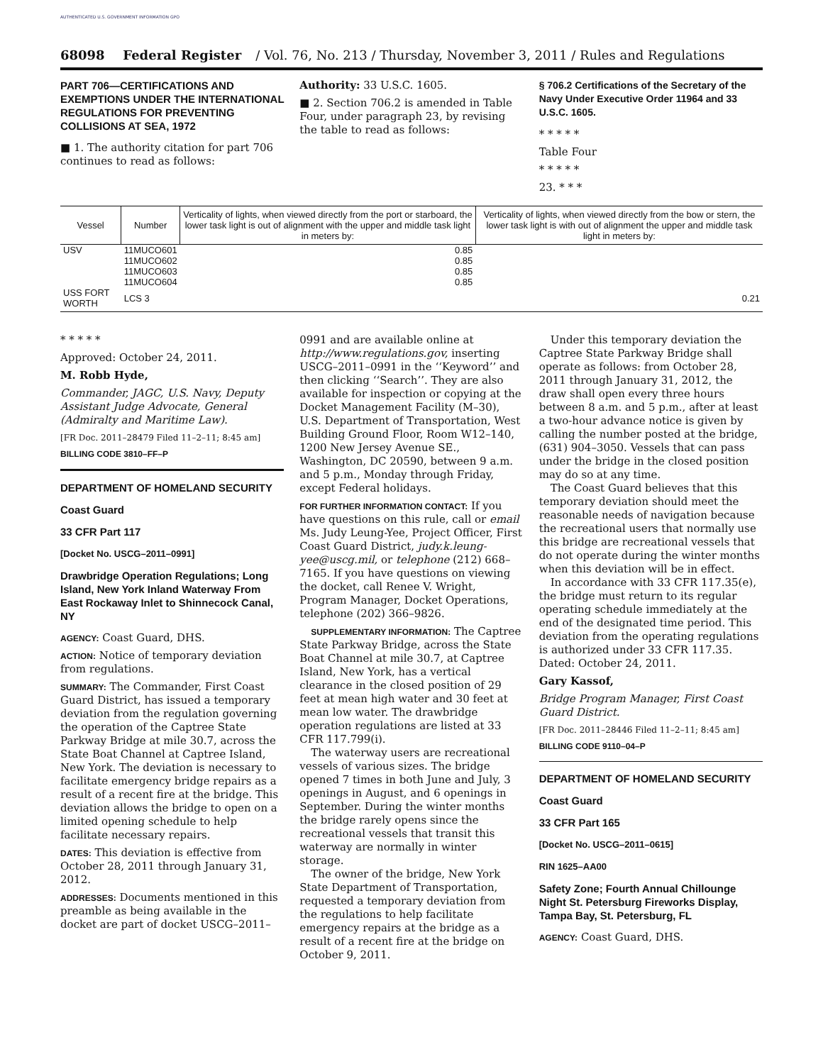AUTHENTICATED U.S. GOVERNMENT INFORMATION GPO
68098 Federal Register / Vol. 76, No. 213 / Thursday, November 3, 2011 / Rules and Regulations
PART 706—CERTIFICATIONS AND EXEMPTIONS UNDER THE INTERNATIONAL REGULATIONS FOR PREVENTING COLLISIONS AT SEA, 1972
■ 1. The authority citation for part 706 continues to read as follows:
Authority: 33 U.S.C. 1605.
■ 2. Section 706.2 is amended in Table Four, under paragraph 23, by revising the table to read as follows:
§ 706.2 Certifications of the Secretary of the Navy Under Executive Order 11964 and 33 U.S.C. 1605.
* * * * *
Table Four
* * * * *
23. * * *
| Vessel | Number | Verticality of lights, when viewed directly from the port or starboard, the lower task light is out of alignment with the upper and middle task light in meters by: | Verticality of lights, when viewed directly from the bow or stern, the lower task light is with out of alignment the upper and middle task light in meters by: |
| --- | --- | --- | --- |
| USV | 11MUCO601 | 0.85 | |
| | 11MUCO602 | 0.85 | |
| | 11MUCO603 | 0.85 | |
| | 11MUCO604 | 0.85 | |
| USS FORT WORTH | LCS 3 | | 0.21 |
* * * * *
Approved: October 24, 2011.
M. Robb Hyde,
Commander, JAGC, U.S. Navy, Deputy Assistant Judge Advocate, General (Admiralty and Maritime Law).
[FR Doc. 2011–28479 Filed 11–2–11; 8:45 am]
BILLING CODE 3810–FF–P
DEPARTMENT OF HOMELAND SECURITY
Coast Guard
33 CFR Part 117
[Docket No. USCG–2011–0991]
Drawbridge Operation Regulations; Long Island, New York Inland Waterway From East Rockaway Inlet to Shinnecock Canal, NY
AGENCY: Coast Guard, DHS.
ACTION: Notice of temporary deviation from regulations.
SUMMARY: The Commander, First Coast Guard District, has issued a temporary deviation from the regulation governing the operation of the Captree State Parkway Bridge at mile 30.7, across the State Boat Channel at Captree Island, New York. The deviation is necessary to facilitate emergency bridge repairs as a result of a recent fire at the bridge. This deviation allows the bridge to open on a limited opening schedule to help facilitate necessary repairs.
DATES: This deviation is effective from October 28, 2011 through January 31, 2012.
ADDRESSES: Documents mentioned in this preamble as being available in the docket are part of docket USCG–2011–
0991 and are available online at http://www.regulations.gov, inserting USCG–2011–0991 in the ‘‘Keyword’’ and then clicking ‘‘Search’’. They are also available for inspection or copying at the Docket Management Facility (M–30), U.S. Department of Transportation, West Building Ground Floor, Room W12–140, 1200 New Jersey Avenue SE., Washington, DC 20590, between 9 a.m. and 5 p.m., Monday through Friday, except Federal holidays.
FOR FURTHER INFORMATION CONTACT: If you have questions on this rule, call or email Ms. Judy Leung-Yee, Project Officer, First Coast Guard District, judy.k.leung-yee@uscg.mil, or telephone (212) 668–7165. If you have questions on viewing the docket, call Renee V. Wright, Program Manager, Docket Operations, telephone (202) 366–9826.
SUPPLEMENTARY INFORMATION: The Captree State Parkway Bridge, across the State Boat Channel at mile 30.7, at Captree Island, New York, has a vertical clearance in the closed position of 29 feet at mean high water and 30 feet at mean low water. The drawbridge operation regulations are listed at 33 CFR 117.799(i).
The waterway users are recreational vessels of various sizes. The bridge opened 7 times in both June and July, 3 openings in August, and 6 openings in September. During the winter months the bridge rarely opens since the recreational vessels that transit this waterway are normally in winter storage.
The owner of the bridge, New York State Department of Transportation, requested a temporary deviation from the regulations to help facilitate emergency repairs at the bridge as a result of a recent fire at the bridge on October 9, 2011.
Under this temporary deviation the Captree State Parkway Bridge shall operate as follows: from October 28, 2011 through January 31, 2012, the draw shall open every three hours between 8 a.m. and 5 p.m., after at least a two-hour advance notice is given by calling the number posted at the bridge, (631) 904–3050. Vessels that can pass under the bridge in the closed position may do so at any time.
The Coast Guard believes that this temporary deviation should meet the reasonable needs of navigation because the recreational users that normally use this bridge are recreational vessels that do not operate during the winter months when this deviation will be in effect.
In accordance with 33 CFR 117.35(e), the bridge must return to its regular operating schedule immediately at the end of the designated time period. This deviation from the operating regulations is authorized under 33 CFR 117.35.
Dated: October 24, 2011.
Gary Kassof,
Bridge Program Manager, First Coast Guard District.
[FR Doc. 2011–28446 Filed 11–2–11; 8:45 am]
BILLING CODE 9110–04–P
DEPARTMENT OF HOMELAND SECURITY
Coast Guard
33 CFR Part 165
[Docket No. USCG–2011–0615]
RIN 1625–AA00
Safety Zone; Fourth Annual Chillounge Night St. Petersburg Fireworks Display, Tampa Bay, St. Petersburg, FL
AGENCY: Coast Guard, DHS.